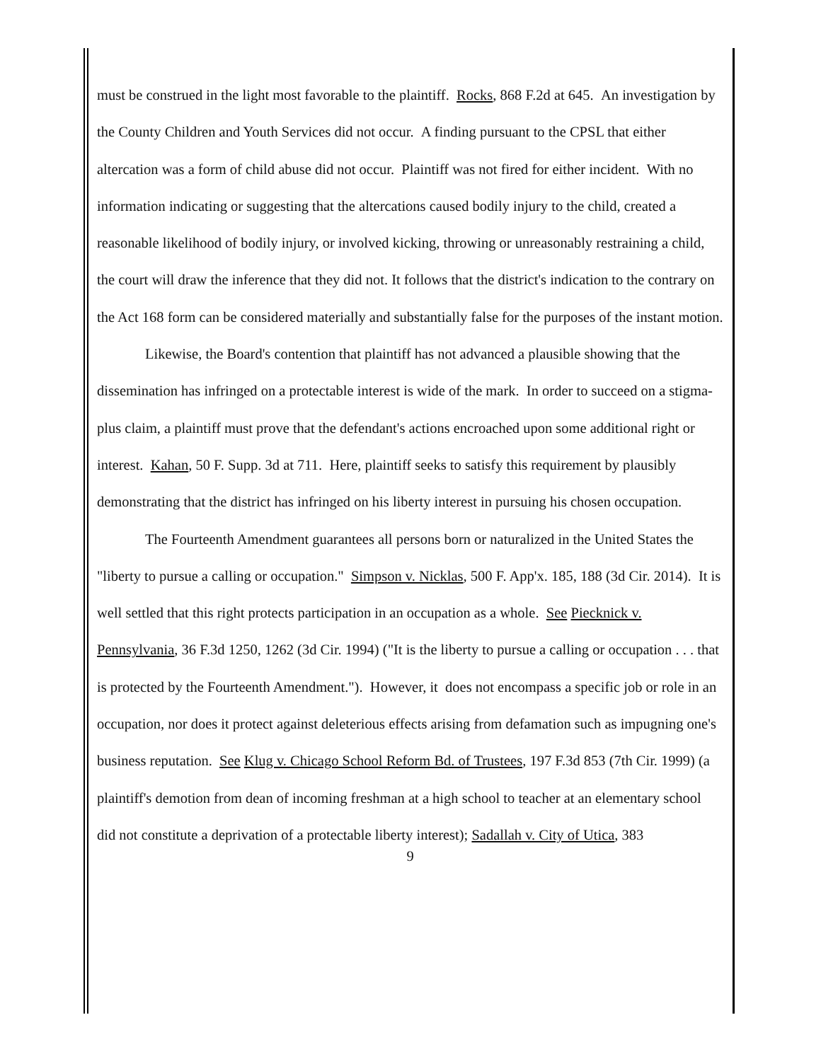must be construed in the light most favorable to the plaintiff. Rocks, 868 F.2d at 645. An investigation by the County Children and Youth Services did not occur. A finding pursuant to the CPSL that either altercation was a form of child abuse did not occur. Plaintiff was not fired for either incident. With no information indicating or suggesting that the altercations caused bodily injury to the child, created a reasonable likelihood of bodily injury, or involved kicking, throwing or unreasonably restraining a child, the court will draw the inference that they did not. It follows that the district's indication to the contrary on the Act 168 form can be considered materially and substantially false for the purposes of the instant motion.
Likewise, the Board's contention that plaintiff has not advanced a plausible showing that the dissemination has infringed on a protectable interest is wide of the mark. In order to succeed on a stigma-plus claim, a plaintiff must prove that the defendant's actions encroached upon some additional right or interest. Kahan, 50 F. Supp. 3d at 711. Here, plaintiff seeks to satisfy this requirement by plausibly demonstrating that the district has infringed on his liberty interest in pursuing his chosen occupation.
The Fourteenth Amendment guarantees all persons born or naturalized in the United States the "liberty to pursue a calling or occupation." Simpson v. Nicklas, 500 F. App'x. 185, 188 (3d Cir. 2014). It is well settled that this right protects participation in an occupation as a whole. See Piecknick v. Pennsylvania, 36 F.3d 1250, 1262 (3d Cir. 1994) ("It is the liberty to pursue a calling or occupation . . . that is protected by the Fourteenth Amendment."). However, it does not encompass a specific job or role in an occupation, nor does it protect against deleterious effects arising from defamation such as impugning one's business reputation. See Klug v. Chicago School Reform Bd. of Trustees, 197 F.3d 853 (7th Cir. 1999) (a plaintiff's demotion from dean of incoming freshman at a high school to teacher at an elementary school did not constitute a deprivation of a protectable liberty interest); Sadallah v. City of Utica, 383
9